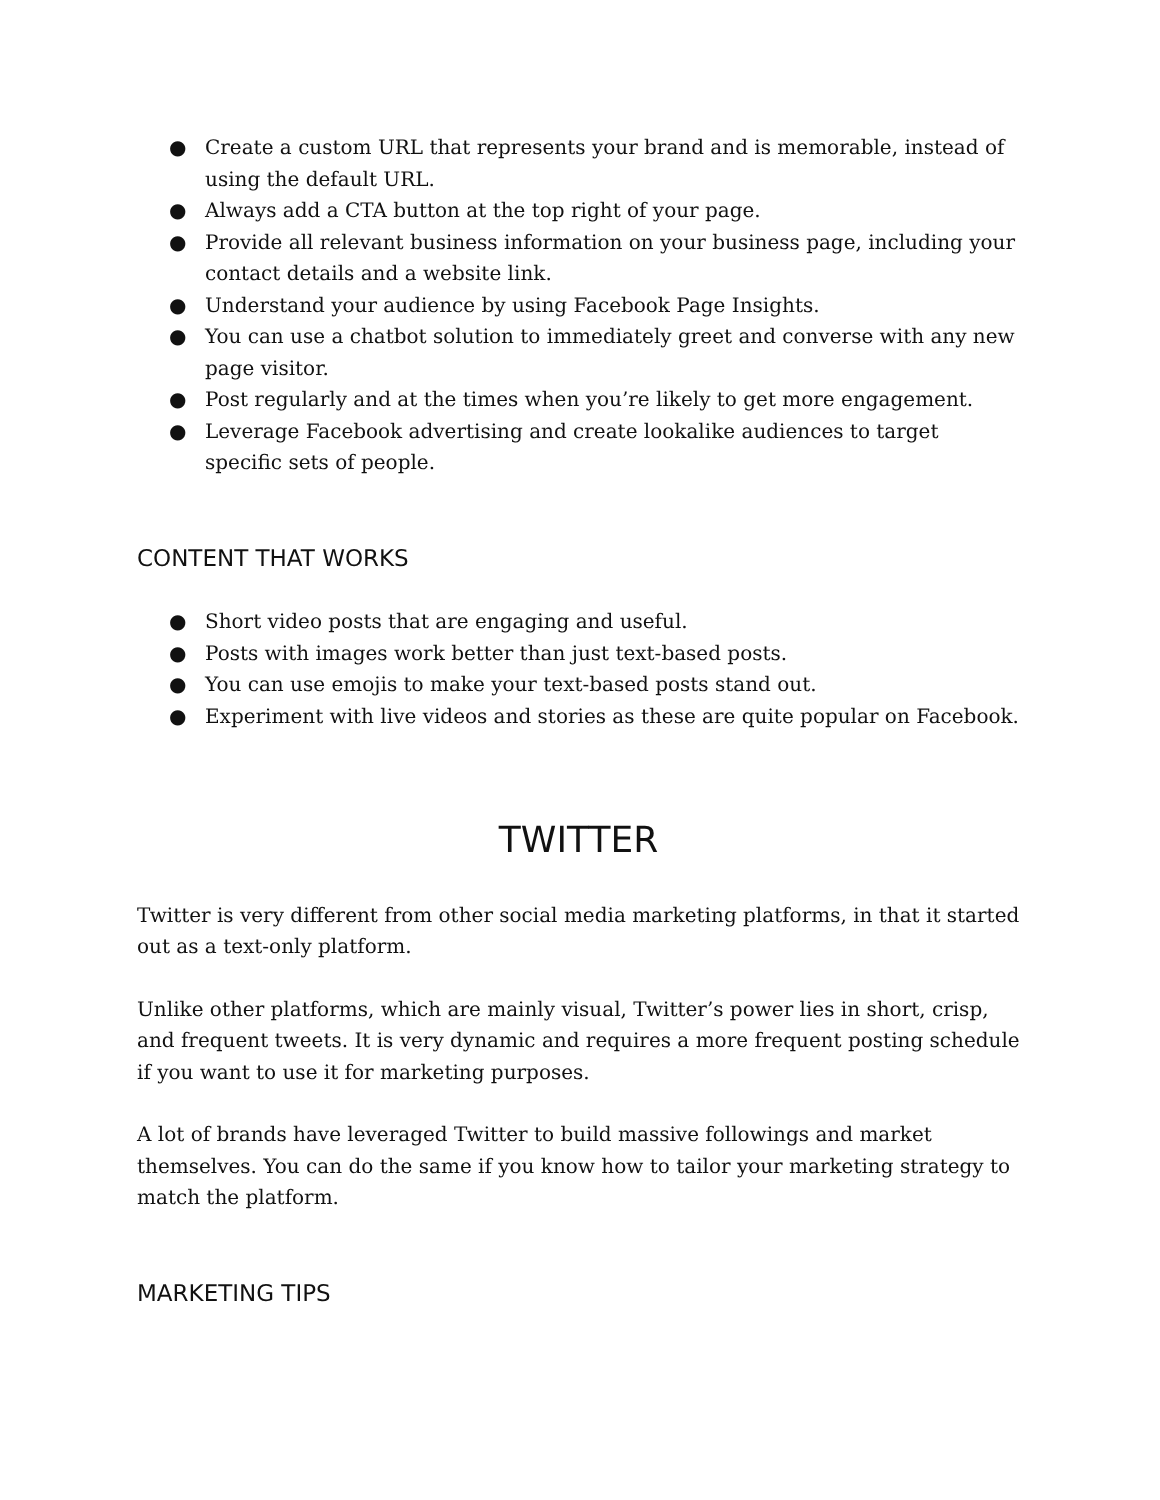● Create a custom URL that represents your brand and is memorable, instead of using the default URL.
● Always add a CTA button at the top right of your page.
● Provide all relevant business information on your business page, including your contact details and a website link.
● Understand your audience by using Facebook Page Insights.
● You can use a chatbot solution to immediately greet and converse with any new page visitor.
● Post regularly and at the times when you’re likely to get more engagement.
● Leverage Facebook advertising and create lookalike audiences to target specific sets of people.
CONTENT THAT WORKS
● Short video posts that are engaging and useful.
● Posts with images work better than just text-based posts.
● You can use emojis to make your text-based posts stand out.
● Experiment with live videos and stories as these are quite popular on Facebook.
TWITTER
Twitter is very different from other social media marketing platforms, in that it started out as a text-only platform.
Unlike other platforms, which are mainly visual, Twitter’s power lies in short, crisp, and frequent tweets. It is very dynamic and requires a more frequent posting schedule if you want to use it for marketing purposes.
A lot of brands have leveraged Twitter to build massive followings and market themselves. You can do the same if you know how to tailor your marketing strategy to match the platform.
MARKETING TIPS